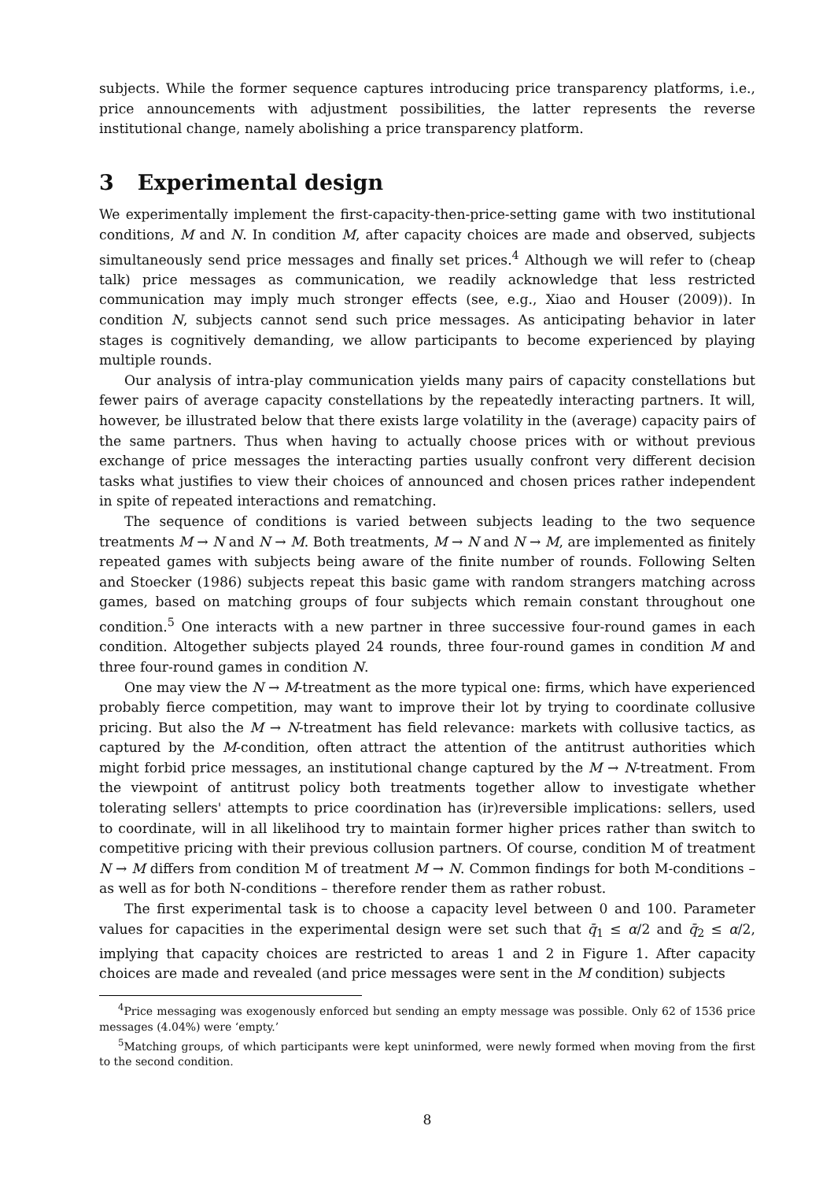subjects. While the former sequence captures introducing price transparency platforms, i.e., price announcements with adjustment possibilities, the latter represents the reverse institutional change, namely abolishing a price transparency platform.
3 Experimental design
We experimentally implement the first-capacity-then-price-setting game with two institutional conditions, M and N. In condition M, after capacity choices are made and observed, subjects simultaneously send price messages and finally set prices.<sup>4</sup> Although we will refer to (cheap talk) price messages as communication, we readily acknowledge that less restricted communication may imply much stronger effects (see, e.g., Xiao and Houser (2009)). In condition N, subjects cannot send such price messages. As anticipating behavior in later stages is cognitively demanding, we allow participants to become experienced by playing multiple rounds.
Our analysis of intra-play communication yields many pairs of capacity constellations but fewer pairs of average capacity constellations by the repeatedly interacting partners. It will, however, be illustrated below that there exists large volatility in the (average) capacity pairs of the same partners. Thus when having to actually choose prices with or without previous exchange of price messages the interacting parties usually confront very different decision tasks what justifies to view their choices of announced and chosen prices rather independent in spite of repeated interactions and rematching.
The sequence of conditions is varied between subjects leading to the two sequence treatments M → N and N → M. Both treatments, M → N and N → M, are implemented as finitely repeated games with subjects being aware of the finite number of rounds. Following Selten and Stoecker (1986) subjects repeat this basic game with random strangers matching across games, based on matching groups of four subjects which remain constant throughout one condition.<sup>5</sup> One interacts with a new partner in three successive four-round games in each condition. Altogether subjects played 24 rounds, three four-round games in condition M and three four-round games in condition N.
One may view the N → M-treatment as the more typical one: firms, which have experienced probably fierce competition, may want to improve their lot by trying to coordinate collusive pricing. But also the M → N-treatment has field relevance: markets with collusive tactics, as captured by the M-condition, often attract the attention of the antitrust authorities which might forbid price messages, an institutional change captured by the M → N-treatment. From the viewpoint of antitrust policy both treatments together allow to investigate whether tolerating sellers' attempts to price coordination has (ir)reversible implications: sellers, used to coordinate, will in all likelihood try to maintain former higher prices rather than switch to competitive pricing with their previous collusion partners. Of course, condition M of treatment N → M differs from condition M of treatment M → N. Common findings for both M-conditions – as well as for both N-conditions – therefore render them as rather robust.
The first experimental task is to choose a capacity level between 0 and 100. Parameter values for capacities in the experimental design were set such that q̄<sub>1</sub> ≤ α/2 and q̄<sub>2</sub> ≤ α/2, implying that capacity choices are restricted to areas 1 and 2 in Figure 1. After capacity choices are made and revealed (and price messages were sent in the M condition) subjects
<sup>4</sup> Price messaging was exogenously enforced but sending an empty message was possible. Only 62 of 1536 price messages (4.04%) were ‘empty.’
<sup>5</sup> Matching groups, of which participants were kept uninformed, were newly formed when moving from the first to the second condition.
8